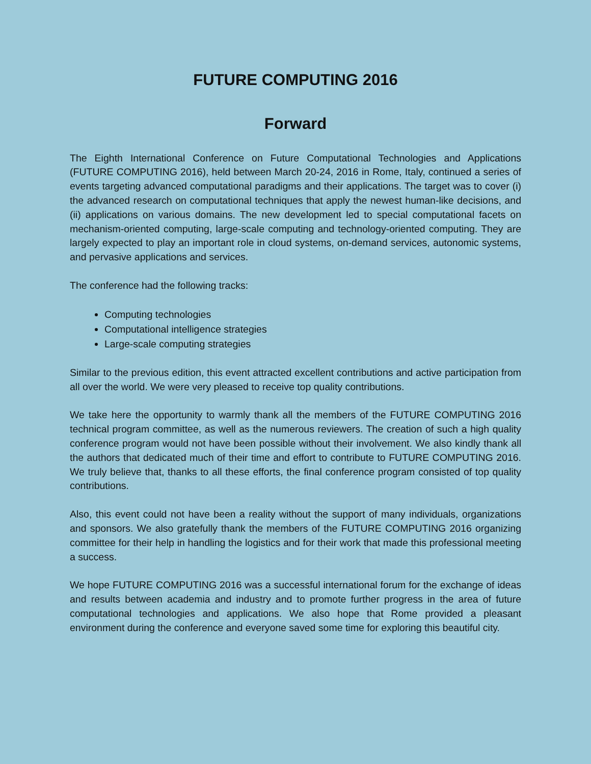FUTURE COMPUTING 2016
Forward
The Eighth International Conference on Future Computational Technologies and Applications (FUTURE COMPUTING 2016), held between March 20-24, 2016 in Rome, Italy, continued a series of events targeting advanced computational paradigms and their applications. The target was to cover (i) the advanced research on computational techniques that apply the newest human-like decisions, and (ii) applications on various domains. The new development led to special computational facets on mechanism-oriented computing, large-scale computing and technology-oriented computing. They are largely expected to play an important role in cloud systems, on-demand services, autonomic systems, and pervasive applications and services.
The conference had the following tracks:
Computing technologies
Computational intelligence strategies
Large-scale computing strategies
Similar to the previous edition, this event attracted excellent contributions and active participation from all over the world. We were very pleased to receive top quality contributions.
We take here the opportunity to warmly thank all the members of the FUTURE COMPUTING 2016 technical program committee, as well as the numerous reviewers. The creation of such a high quality conference program would not have been possible without their involvement. We also kindly thank all the authors that dedicated much of their time and effort to contribute to FUTURE COMPUTING 2016. We truly believe that, thanks to all these efforts, the final conference program consisted of top quality contributions.
Also, this event could not have been a reality without the support of many individuals, organizations and sponsors. We also gratefully thank the members of the FUTURE COMPUTING 2016 organizing committee for their help in handling the logistics and for their work that made this professional meeting a success.
We hope FUTURE COMPUTING 2016 was a successful international forum for the exchange of ideas and results between academia and industry and to promote further progress in the area of future computational technologies and applications. We also hope that Rome provided a pleasant environment during the conference and everyone saved some time for exploring this beautiful city.